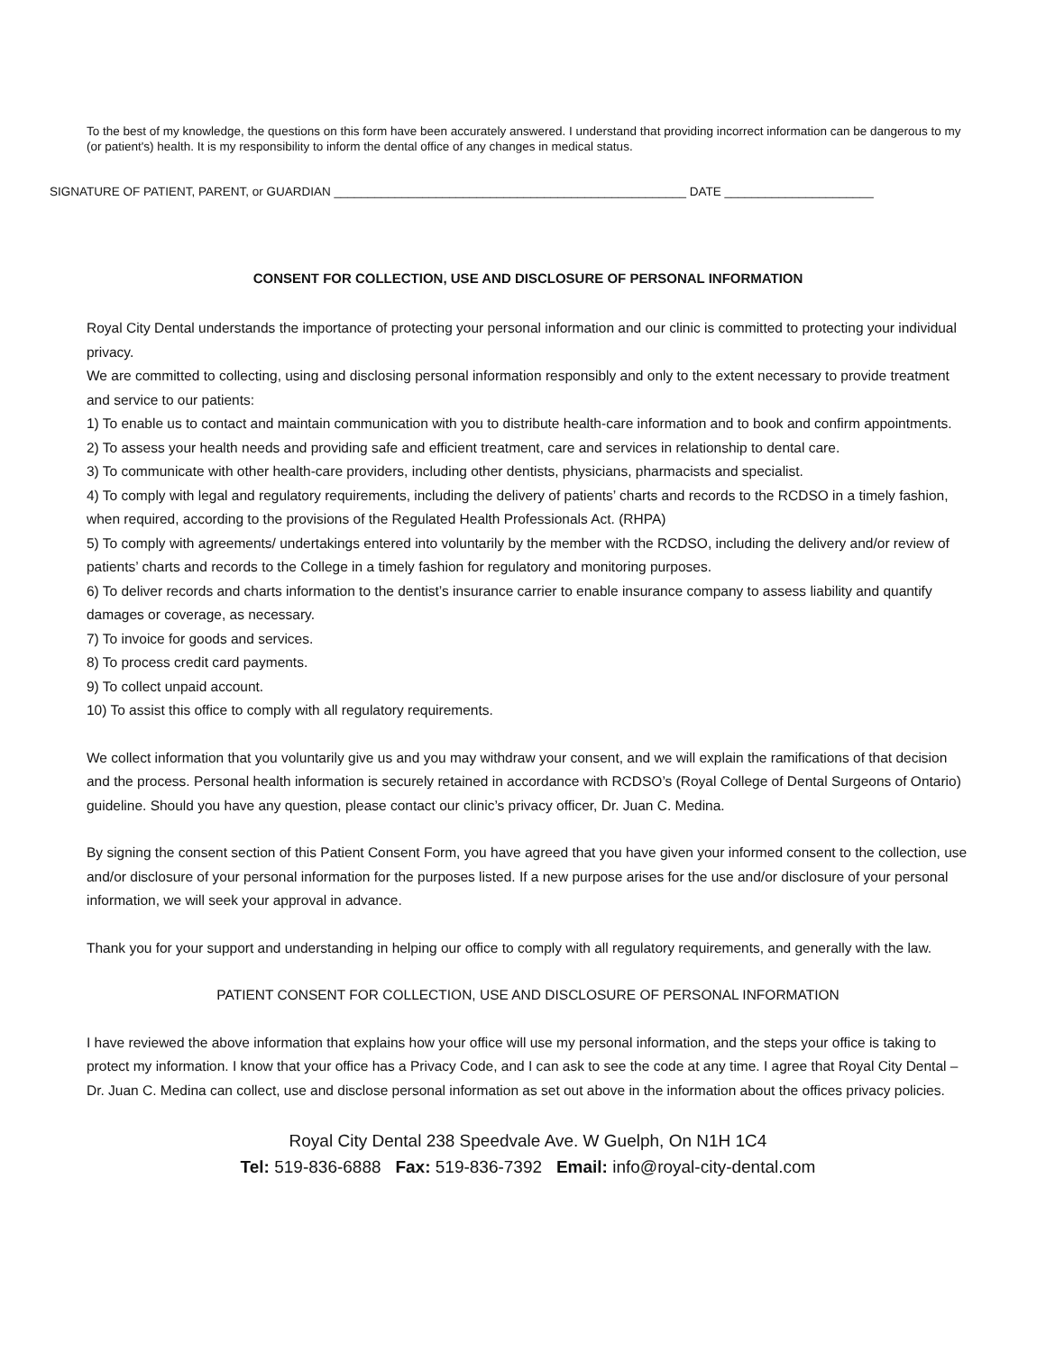To the best of my knowledge, the questions on this form have been accurately answered. I understand that providing incorrect information can be dangerous to my (or patient's) health. It is my responsibility to inform the dental office of any changes in medical status.
SIGNATURE OF PATIENT, PARENT, or GUARDIAN ____________________________________________________ DATE ______________________
CONSENT FOR COLLECTION, USE AND DISCLOSURE OF PERSONAL INFORMATION
Royal City Dental understands the importance of protecting your personal information and our clinic is committed to protecting your individual privacy.
We are committed to collecting, using and disclosing personal information responsibly and only to the extent necessary to provide treatment and service to our patients:
1) To enable us to contact and maintain communication with you to distribute health-care information and to book and confirm appointments.
2) To assess your health needs and providing safe and efficient treatment, care and services in relationship to dental care.
3) To communicate with other health-care providers, including other dentists, physicians, pharmacists and specialist.
4) To comply with legal and regulatory requirements, including the delivery of patients’ charts and records to the RCDSO in a timely fashion, when required, according to the provisions of the Regulated Health Professionals Act. (RHPA)
5) To comply with agreements/ undertakings entered into voluntarily by the member with the RCDSO, including the delivery and/or review of patients’ charts and records to the College in a timely fashion for regulatory and monitoring purposes.
6) To deliver records and charts information to the dentist’s insurance carrier to enable insurance company to assess liability and quantify damages or coverage, as necessary.
7) To invoice for goods and services.
8) To process credit card payments.
9) To collect unpaid account.
10) To assist this office to comply with all regulatory requirements.
We collect information that you voluntarily give us and you may withdraw your consent, and we will explain the ramifications of that decision and the process. Personal health information is securely retained in accordance with RCDSO’s (Royal College of Dental Surgeons of Ontario) guideline. Should you have any question, please contact our clinic’s privacy officer, Dr. Juan C. Medina.
By signing the consent section of this Patient Consent Form, you have agreed that you have given your informed consent to the collection, use and/or disclosure of your personal information for the purposes listed. If a new purpose arises for the use and/or disclosure of your personal information, we will seek your approval in advance.
Thank you for your support and understanding in helping our office to comply with all regulatory requirements, and generally with the law.
PATIENT CONSENT FOR COLLECTION, USE AND DISCLOSURE OF PERSONAL INFORMATION
I have reviewed the above information that explains how your office will use my personal information, and the steps your office is taking to protect my information. I know that your office has a Privacy Code, and I can ask to see the code at any time. I agree that Royal City Dental – Dr. Juan C. Medina can collect, use and disclose personal information as set out above in the information about the offices privacy policies.
Royal City Dental 238 Speedvale Ave. W Guelph, On N1H 1C4
Tel: 519-836-6888 Fax: 519-836-7392 Email: info@royal-city-dental.com